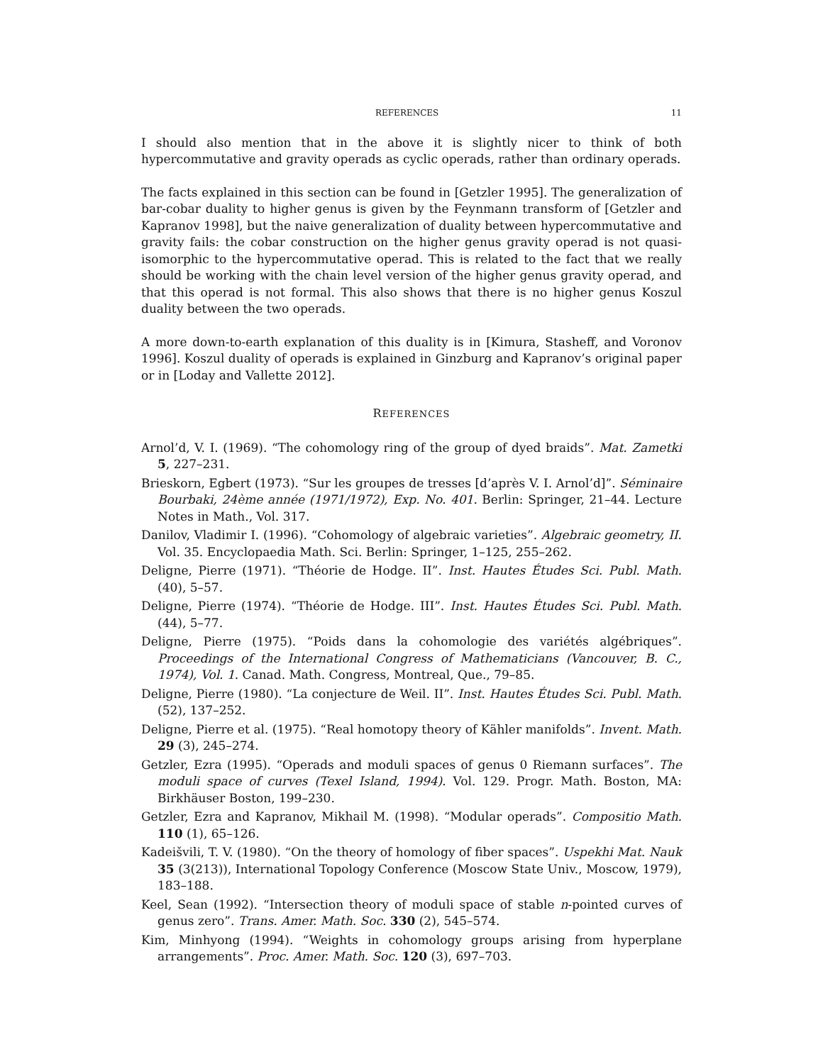REFERENCES 11
I should also mention that in the above it is slightly nicer to think of both hypercommutative and gravity operads as cyclic operads, rather than ordinary operads.
The facts explained in this section can be found in [Getzler 1995]. The generalization of bar-cobar duality to higher genus is given by the Feynmann transform of [Getzler and Kapranov 1998], but the naive generalization of duality between hypercommutative and gravity fails: the cobar construction on the higher genus gravity operad is not quasi-isomorphic to the hypercommutative operad. This is related to the fact that we really should be working with the chain level version of the higher genus gravity operad, and that this operad is not formal. This also shows that there is no higher genus Koszul duality between the two operads.
A more down-to-earth explanation of this duality is in [Kimura, Stasheff, and Voronov 1996]. Koszul duality of operads is explained in Ginzburg and Kapranov’s original paper or in [Loday and Vallette 2012].
REFERENCES
Arnol’d, V. I. (1969). “The cohomology ring of the group of dyed braids”. Mat. Zametki 5, 227–231.
Brieskorn, Egbert (1973). “Sur les groupes de tresses [d’après V. I. Arnol’d]”. Séminaire Bourbaki, 24ème année (1971/1972), Exp. No. 401. Berlin: Springer, 21–44. Lecture Notes in Math., Vol. 317.
Danilov, Vladimir I. (1996). “Cohomology of algebraic varieties”. Algebraic geometry, II. Vol. 35. Encyclopaedia Math. Sci. Berlin: Springer, 1–125, 255–262.
Deligne, Pierre (1971). “Théorie de Hodge. II”. Inst. Hautes Études Sci. Publ. Math. (40), 5–57.
Deligne, Pierre (1974). “Théorie de Hodge. III”. Inst. Hautes Études Sci. Publ. Math. (44), 5–77.
Deligne, Pierre (1975). “Poids dans la cohomologie des variétés algébriques”. Proceedings of the International Congress of Mathematicians (Vancouver, B. C., 1974), Vol. 1. Canad. Math. Congress, Montreal, Que., 79–85.
Deligne, Pierre (1980). “La conjecture de Weil. II”. Inst. Hautes Études Sci. Publ. Math. (52), 137–252.
Deligne, Pierre et al. (1975). “Real homotopy theory of Kähler manifolds”. Invent. Math. 29 (3), 245–274.
Getzler, Ezra (1995). “Operads and moduli spaces of genus 0 Riemann surfaces”. The moduli space of curves (Texel Island, 1994). Vol. 129. Progr. Math. Boston, MA: Birkhäuser Boston, 199–230.
Getzler, Ezra and Kapranov, Mikhail M. (1998). “Modular operads”. Compositio Math. 110 (1), 65–126.
Kadeišvili, T. V. (1980). “On the theory of homology of fiber spaces”. Uspekhi Mat. Nauk 35 (3(213)), International Topology Conference (Moscow State Univ., Moscow, 1979), 183–188.
Keel, Sean (1992). “Intersection theory of moduli space of stable n-pointed curves of genus zero”. Trans. Amer. Math. Soc. 330 (2), 545–574.
Kim, Minhyong (1994). “Weights in cohomology groups arising from hyperplane arrangements”. Proc. Amer. Math. Soc. 120 (3), 697–703.